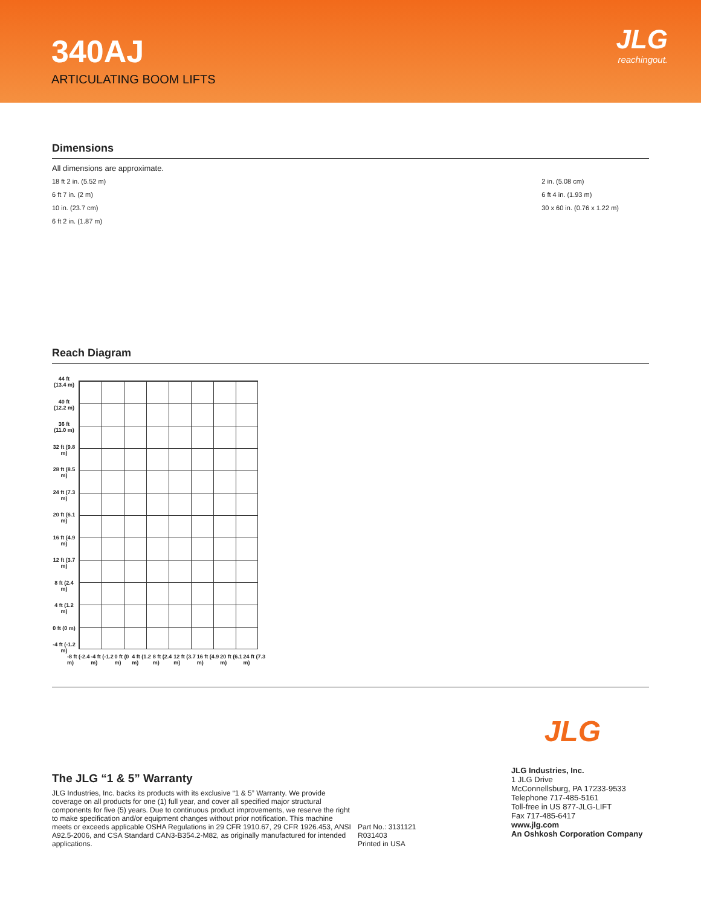340AJ
ARTICULATING BOOM LIFTS
JLG
reachingout.
Dimensions
All dimensions are approximate.
18 ft 2 in. (5.52 m)
6 ft 7 in. (2 m)
10 in. (23.7 cm)
6 ft 2 in. (1.87 m)
2 in. (5.08 cm)
6 ft 4 in. (1.93 m)
30 x 60 in. (0.76 x 1.22 m)
Reach Diagram
44 ft (13.4 m)
40 ft (12.2 m)
36 ft (11.0 m)
32 ft (9.8 m)
28 ft (8.5 m)
24 ft (7.3 m)
20 ft (6.1 m)
16 ft (4.9 m)
12 ft (3.7 m)
8 ft (2.4 m)
4 ft (1.2 m)
0 ft (0 m)
-4 ft (-1.2 m)
-8 ft (-2.4 m) -4 ft (-1.2 m) 0 ft (0 m) 4 ft (1.2 m) 8 ft (2.4 m) 12 ft (3.7 m) 16 ft (4.9 m) 20 ft (6.1 m) 24 ft (7.3 m)
JLG
The JLG “1 & 5” Warranty
JLG Industries, Inc. backs its products with its exclusive “1 & 5” Warranty. We provide coverage on all products for one (1) full year, and cover all specified major structural components for five (5) years. Due to continuous product improvements, we reserve the right to make specification and/or equipment changes without prior notification. This machine meets or exceeds applicable OSHA Regulations in 29 CFR 1910.67, 29 CFR 1926.453, ANSI A92.5-2006, and CSA Standard CAN3-B354.2-M82, as originally manufactured for intended applications.
Part No.: 3131121
R031403
Printed in USA
JLG Industries, Inc.
1 JLG Drive
McConnellsburg, PA 17233-9533
Telephone 717-485-5161
Toll-free in US 877-JLG-LIFT
Fax 717-485-6417
www.jlg.com
An Oshkosh Corporation Company